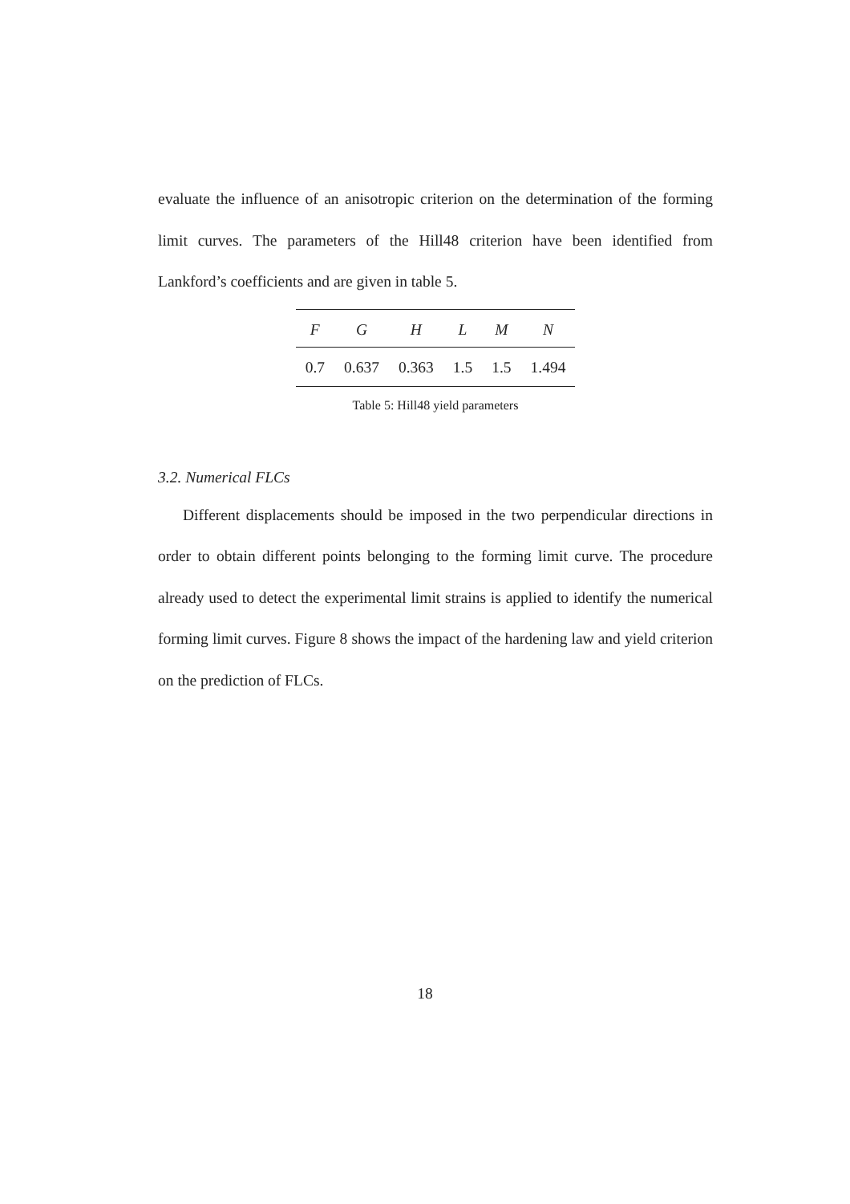evaluate the influence of an anisotropic criterion on the determination of the forming limit curves. The parameters of the Hill48 criterion have been identified from Lankford’s coefficients and are given in table 5.
| F | G | H | L | M | N |
| --- | --- | --- | --- | --- | --- |
| 0.7 | 0.637 | 0.363 | 1.5 | 1.5 | 1.494 |
Table 5: Hill48 yield parameters
3.2. Numerical FLCs
Different displacements should be imposed in the two perpendicular directions in order to obtain different points belonging to the forming limit curve. The procedure already used to detect the experimental limit strains is applied to identify the numerical forming limit curves. Figure 8 shows the impact of the hardening law and yield criterion on the prediction of FLCs.
18